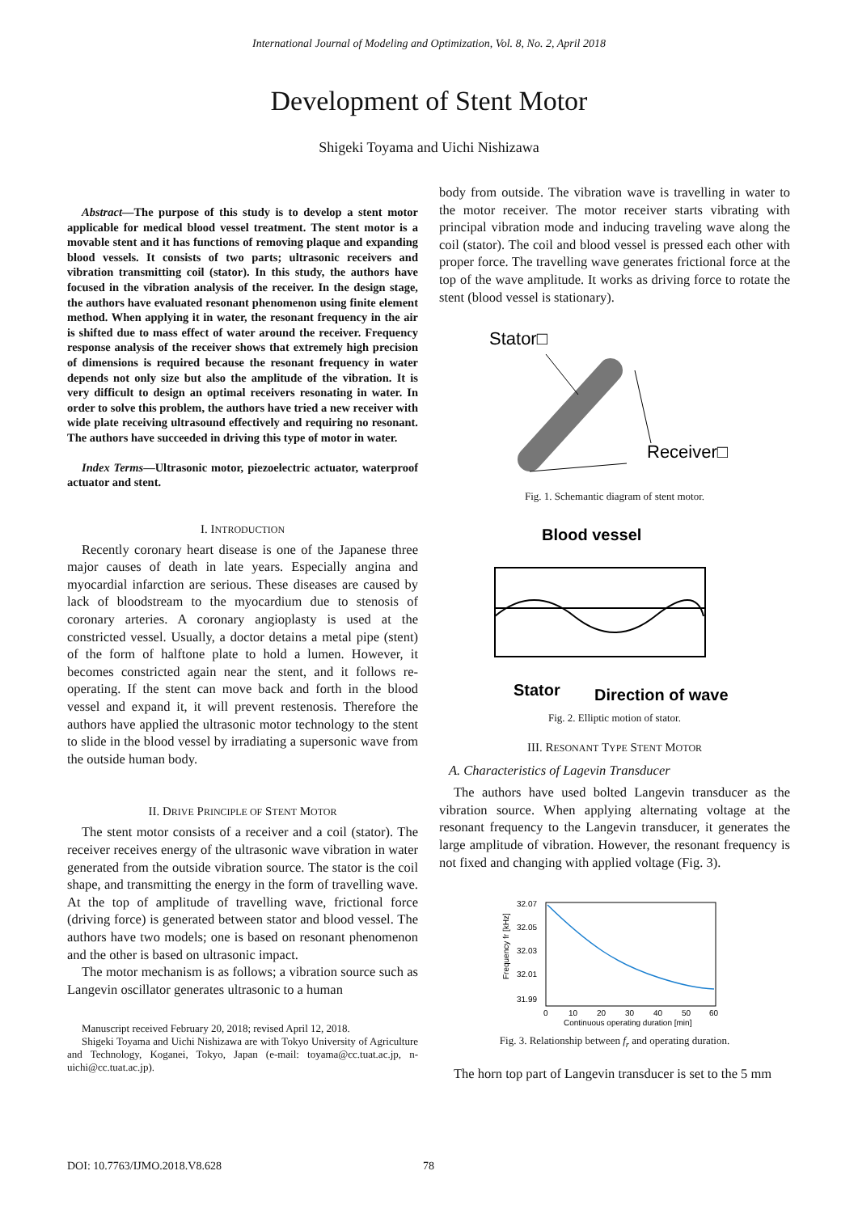International Journal of Modeling and Optimization, Vol. 8, No. 2, April 2018
Development of Stent Motor
Shigeki Toyama and Uichi Nishizawa
Abstract—The purpose of this study is to develop a stent motor applicable for medical blood vessel treatment. The stent motor is a movable stent and it has functions of removing plaque and expanding blood vessels. It consists of two parts; ultrasonic receivers and vibration transmitting coil (stator). In this study, the authors have focused in the vibration analysis of the receiver. In the design stage, the authors have evaluated resonant phenomenon using finite element method. When applying it in water, the resonant frequency in the air is shifted due to mass effect of water around the receiver. Frequency response analysis of the receiver shows that extremely high precision of dimensions is required because the resonant frequency in water depends not only size but also the amplitude of the vibration. It is very difficult to design an optimal receivers resonating in water. In order to solve this problem, the authors have tried a new receiver with wide plate receiving ultrasound effectively and requiring no resonant. The authors have succeeded in driving this type of motor in water.
Index Terms—Ultrasonic motor, piezoelectric actuator, waterproof actuator and stent.
I. INTRODUCTION
Recently coronary heart disease is one of the Japanese three major causes of death in late years. Especially angina and myocardial infarction are serious. These diseases are caused by lack of bloodstream to the myocardium due to stenosis of coronary arteries. A coronary angioplasty is used at the constricted vessel. Usually, a doctor detains a metal pipe (stent) of the form of halftone plate to hold a lumen. However, it becomes constricted again near the stent, and it follows re-operating. If the stent can move back and forth in the blood vessel and expand it, it will prevent restenosis. Therefore the authors have applied the ultrasonic motor technology to the stent to slide in the blood vessel by irradiating a supersonic wave from the outside human body.
II. DRIVE PRINCIPLE OF STENT MOTOR
The stent motor consists of a receiver and a coil (stator). The receiver receives energy of the ultrasonic wave vibration in water generated from the outside vibration source. The stator is the coil shape, and transmitting the energy in the form of travelling wave. At the top of amplitude of travelling wave, frictional force (driving force) is generated between stator and blood vessel. The authors have two models; one is based on resonant phenomenon and the other is based on ultrasonic impact.
The motor mechanism is as follows; a vibration source such as Langevin oscillator generates ultrasonic to a human
Manuscript received February 20, 2018; revised April 12, 2018.
Shigeki Toyama and Uichi Nishizawa are with Tokyo University of Agriculture and Technology, Koganei, Tokyo, Japan (e-mail: toyama@cc.tuat.ac.jp, n-uichi@cc.tuat.ac.jp).
body from outside. The vibration wave is travelling in water to the motor receiver. The motor receiver starts vibrating with principal vibration mode and inducing traveling wave along the coil (stator). The coil and blood vessel is pressed each other with proper force. The travelling wave generates frictional force at the top of the wave amplitude. It works as driving force to rotate the stent (blood vessel is stationary).
Stator□
Receiver□
Fig. 1. Schemantic diagram of stent motor.
Blood vessel
Stator
Direction of wave
Fig. 2. Elliptic motion of stator.
III. RESONANT TYPE STENT MOTOR
A. Characteristics of Lagevin Transducer
The authors have used bolted Langevin transducer as the vibration source. When applying alternating voltage at the resonant frequency to the Langevin transducer, it generates the large amplitude of vibration. However, the resonant frequency is not fixed and changing with applied voltage (Fig. 3).
32.07
32.05
32.03
32.01
31.99
0
10
20
30
40
50
60
Continuous operating duration [min]
Frequency fr [kHz]
Fig. 3. Relationship between f<sub>r</sub> and operating duration.
The horn top part of Langevin transducer is set to the 5 mm
DOI: 10.7763/IJMO.2018.V8.628 78